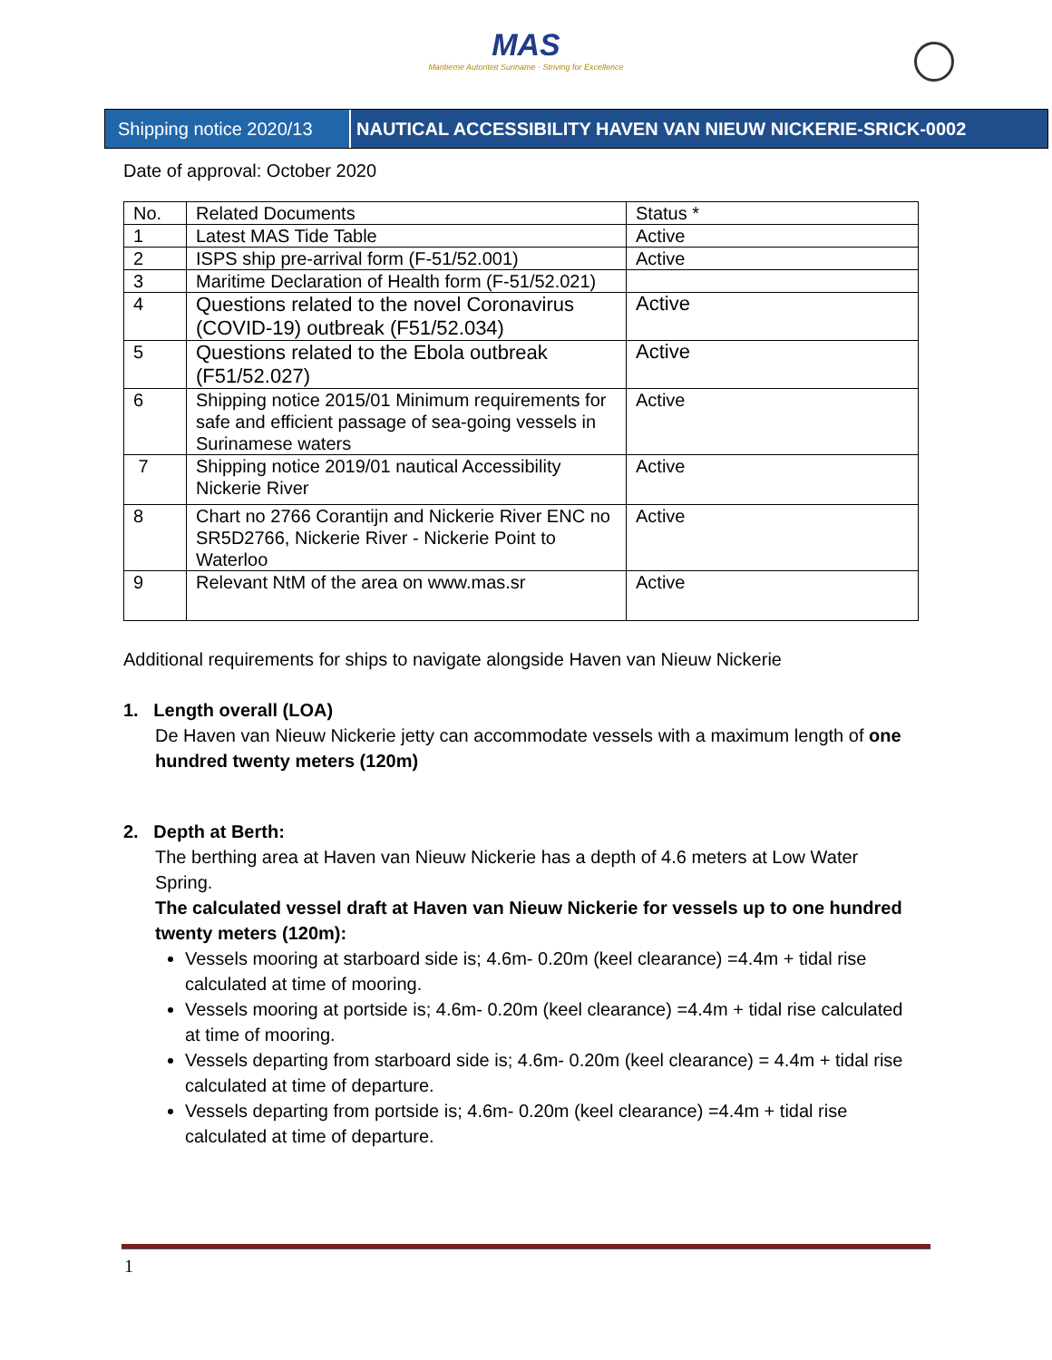MAS
Maritieme Autoriteit Suriname · Striving for Excellence
Shipping notice 2020/13
NAUTICAL ACCESSIBILITY HAVEN VAN NIEUW NICKERIE-SRICK-0002
Date of approval: October 2020
| No. | Related Documents | Status * |
| 1 | Latest MAS Tide Table | Active |
| 2 | ISPS ship pre-arrival form (F-51/52.001) | Active |
| 3 | Maritime Declaration of Health form (F-51/52.021) | |
| 4 | Questions related to the novel Coronavirus (COVID-19) outbreak (F51/52.034) | Active |
| 5 | Questions related to the Ebola outbreak (F51/52.027) | Active |
| 6 | Shipping notice 2015/01 Minimum requirements for safe and efficient passage of sea-going vessels in Surinamese waters | Active |
| 7 | Shipping notice 2019/01 nautical Accessibility Nickerie River | Active |
| 8 | Chart no 2766 Corantijn and Nickerie River ENC no SR5D2766, Nickerie River - Nickerie Point to Waterloo | Active |
| 9 | Relevant NtM of the area on www.mas.sr | Active |
Additional requirements for ships to navigate alongside Haven van Nieuw Nickerie
1. Length overall (LOA)
De Haven van Nieuw Nickerie jetty can accommodate vessels with a maximum length of one hundred twenty meters (120m)
2. Depth at Berth:
The berthing area at Haven van Nieuw Nickerie has a depth of 4.6 meters at Low Water Spring.
The calculated vessel draft at Haven van Nieuw Nickerie for vessels up to one hundred twenty meters (120m):
Vessels mooring at starboard side is; 4.6m- 0.20m (keel clearance) =4.4m + tidal rise calculated at time of mooring.
Vessels mooring at portside is; 4.6m- 0.20m (keel clearance) =4.4m + tidal rise calculated at time of mooring.
Vessels departing from starboard side is; 4.6m- 0.20m (keel clearance) = 4.4m + tidal rise calculated at time of departure.
Vessels departing from portside is; 4.6m- 0.20m (keel clearance) =4.4m + tidal rise calculated at time of departure.
1